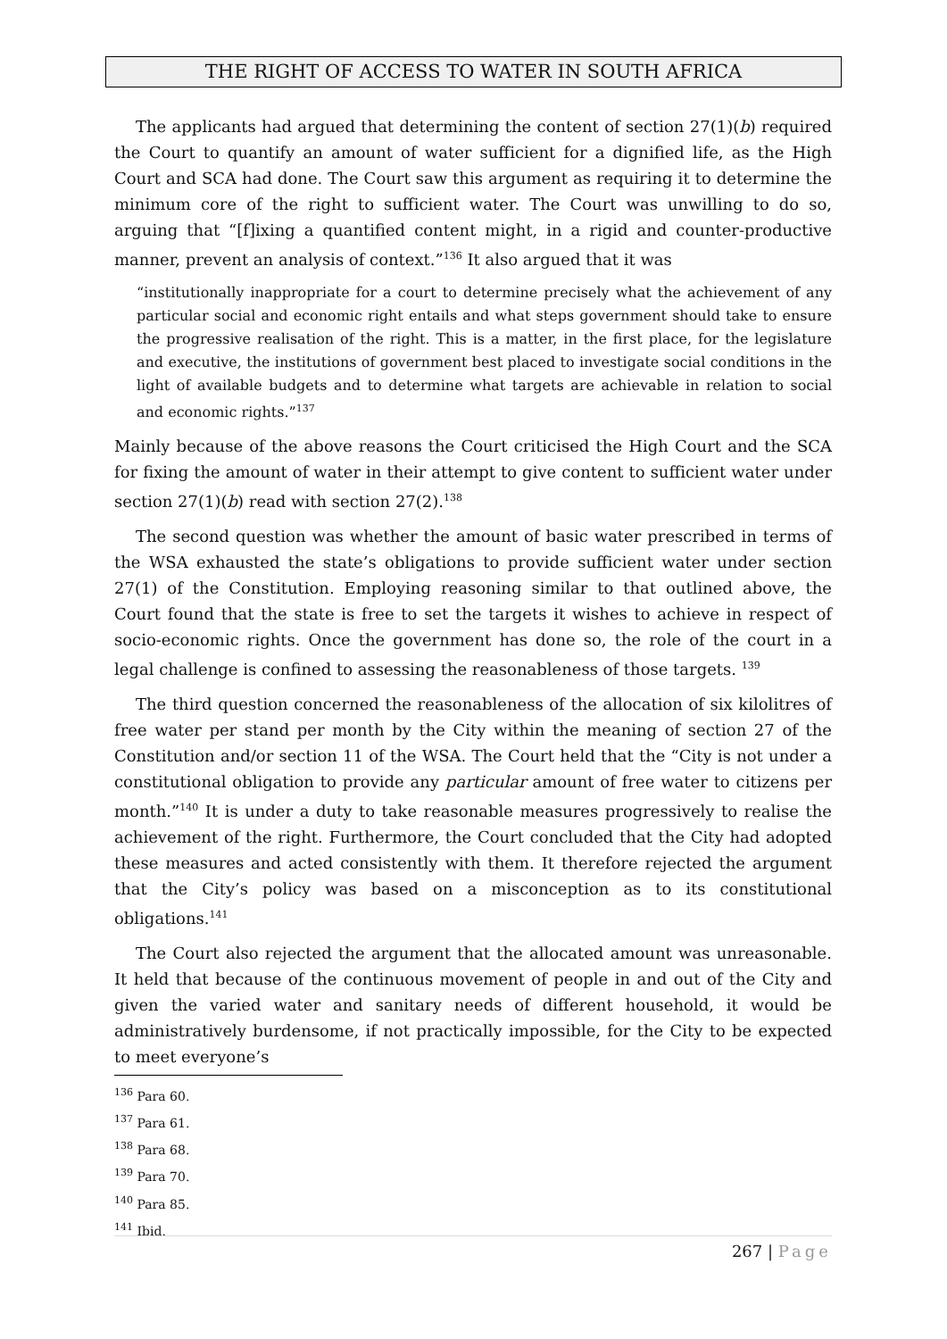THE RIGHT OF ACCESS TO WATER IN SOUTH AFRICA
The applicants had argued that determining the content of section 27(1)(b) required the Court to quantify an amount of water sufficient for a dignified life, as the High Court and SCA had done. The Court saw this argument as requiring it to determine the minimum core of the right to sufficient water. The Court was unwilling to do so, arguing that “[f]ixing a quantified content might, in a rigid and counter-productive manner, prevent an analysis of context.”<sup>136</sup> It also argued that it was
“institutionally inappropriate for a court to determine precisely what the achievement of any particular social and economic right entails and what steps government should take to ensure the progressive realisation of the right. This is a matter, in the first place, for the legislature and executive, the institutions of government best placed to investigate social conditions in the light of available budgets and to determine what targets are achievable in relation to social and economic rights.”<sup>137</sup>
Mainly because of the above reasons the Court criticised the High Court and the SCA for fixing the amount of water in their attempt to give content to sufficient water under section 27(1)(b) read with section 27(2).<sup>138</sup>
The second question was whether the amount of basic water prescribed in terms of the WSA exhausted the state’s obligations to provide sufficient water under section 27(1) of the Constitution. Employing reasoning similar to that outlined above, the Court found that the state is free to set the targets it wishes to achieve in respect of socio-economic rights. Once the government has done so, the role of the court in a legal challenge is confined to assessing the reasonableness of those targets. <sup>139</sup>
The third question concerned the reasonableness of the allocation of six kilolitres of free water per stand per month by the City within the meaning of section 27 of the Constitution and/or section 11 of the WSA. The Court held that the “City is not under a constitutional obligation to provide any particular amount of free water to citizens per month.”<sup>140</sup> It is under a duty to take reasonable measures progressively to realise the achievement of the right. Furthermore, the Court concluded that the City had adopted these measures and acted consistently with them. It therefore rejected the argument that the City’s policy was based on a misconception as to its constitutional obligations.<sup>141</sup>
The Court also rejected the argument that the allocated amount was unreasonable. It held that because of the continuous movement of people in and out of the City and given the varied water and sanitary needs of different household, it would be administratively burdensome, if not practically impossible, for the City to be expected to meet everyone’s
<sup>136</sup> Para 60.
<sup>137</sup> Para 61.
<sup>138</sup> Para 68.
<sup>139</sup> Para 70.
<sup>140</sup> Para 85.
<sup>141</sup> Ibid.
267 | Page